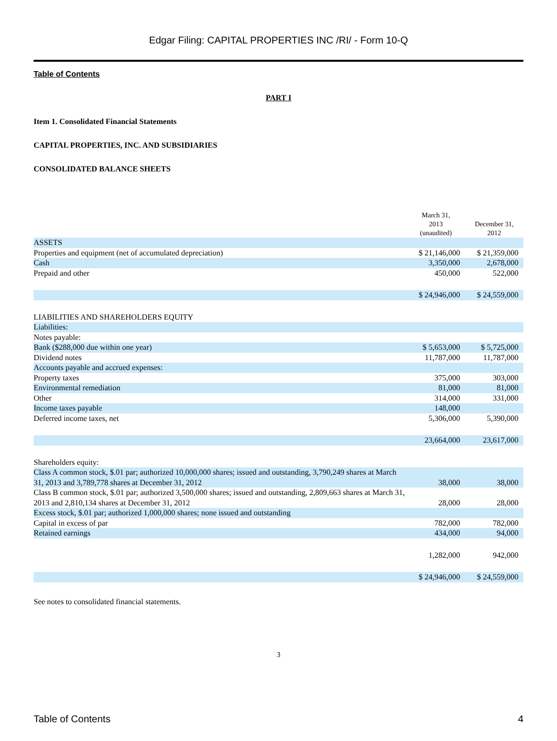Edgar Filing: CAPITAL PROPERTIES INC /RI/ - Form 10-Q
Table of Contents
PART I
Item 1. Consolidated Financial Statements
CAPITAL PROPERTIES, INC. AND SUBSIDIARIES
CONSOLIDATED BALANCE SHEETS
| | March 31, 2013 (unaudited) | December 31, 2012 |
| --- | --- | --- |
| ASSETS | | |
| Properties and equipment (net of accumulated depreciation) | $ 21,146,000 | $ 21,359,000 |
| Cash | 3,350,000 | 2,678,000 |
| Prepaid and other | 450,000 | 522,000 |
| | $ 24,946,000 | $ 24,559,000 |
| LIABILITIES AND SHAREHOLDERS EQUITY | | |
| Liabilities: | | |
| Notes payable: | | |
| Bank ($288,000 due within one year) | $ 5,653,000 | $ 5,725,000 |
| Dividend notes | 11,787,000 | 11,787,000 |
| Accounts payable and accrued expenses: | | |
| Property taxes | 375,000 | 303,000 |
| Environmental remediation | 81,000 | 81,000 |
| Other | 314,000 | 331,000 |
| Income taxes payable | 148,000 | |
| Deferred income taxes, net | 5,306,000 | 5,390,000 |
| | 23,664,000 | 23,617,000 |
| Shareholders equity: | | |
| Class A common stock, $.01 par; authorized 10,000,000 shares; issued and outstanding, 3,790,249 shares at March 31, 2013 and 3,789,778 shares at December 31, 2012 | 38,000 | 38,000 |
| Class B common stock, $.01 par; authorized 3,500,000 shares; issued and outstanding, 2,809,663 shares at March 31, 2013 and 2,810,134 shares at December 31, 2012 | 28,000 | 28,000 |
| Excess stock, $.01 par; authorized 1,000,000 shares; none issued and outstanding | | |
| Capital in excess of par | 782,000 | 782,000 |
| Retained earnings | 434,000 | 94,000 |
| | 1,282,000 | 942,000 |
| | $ 24,946,000 | $ 24,559,000 |
See notes to consolidated financial statements.
3
Table of Contents 4